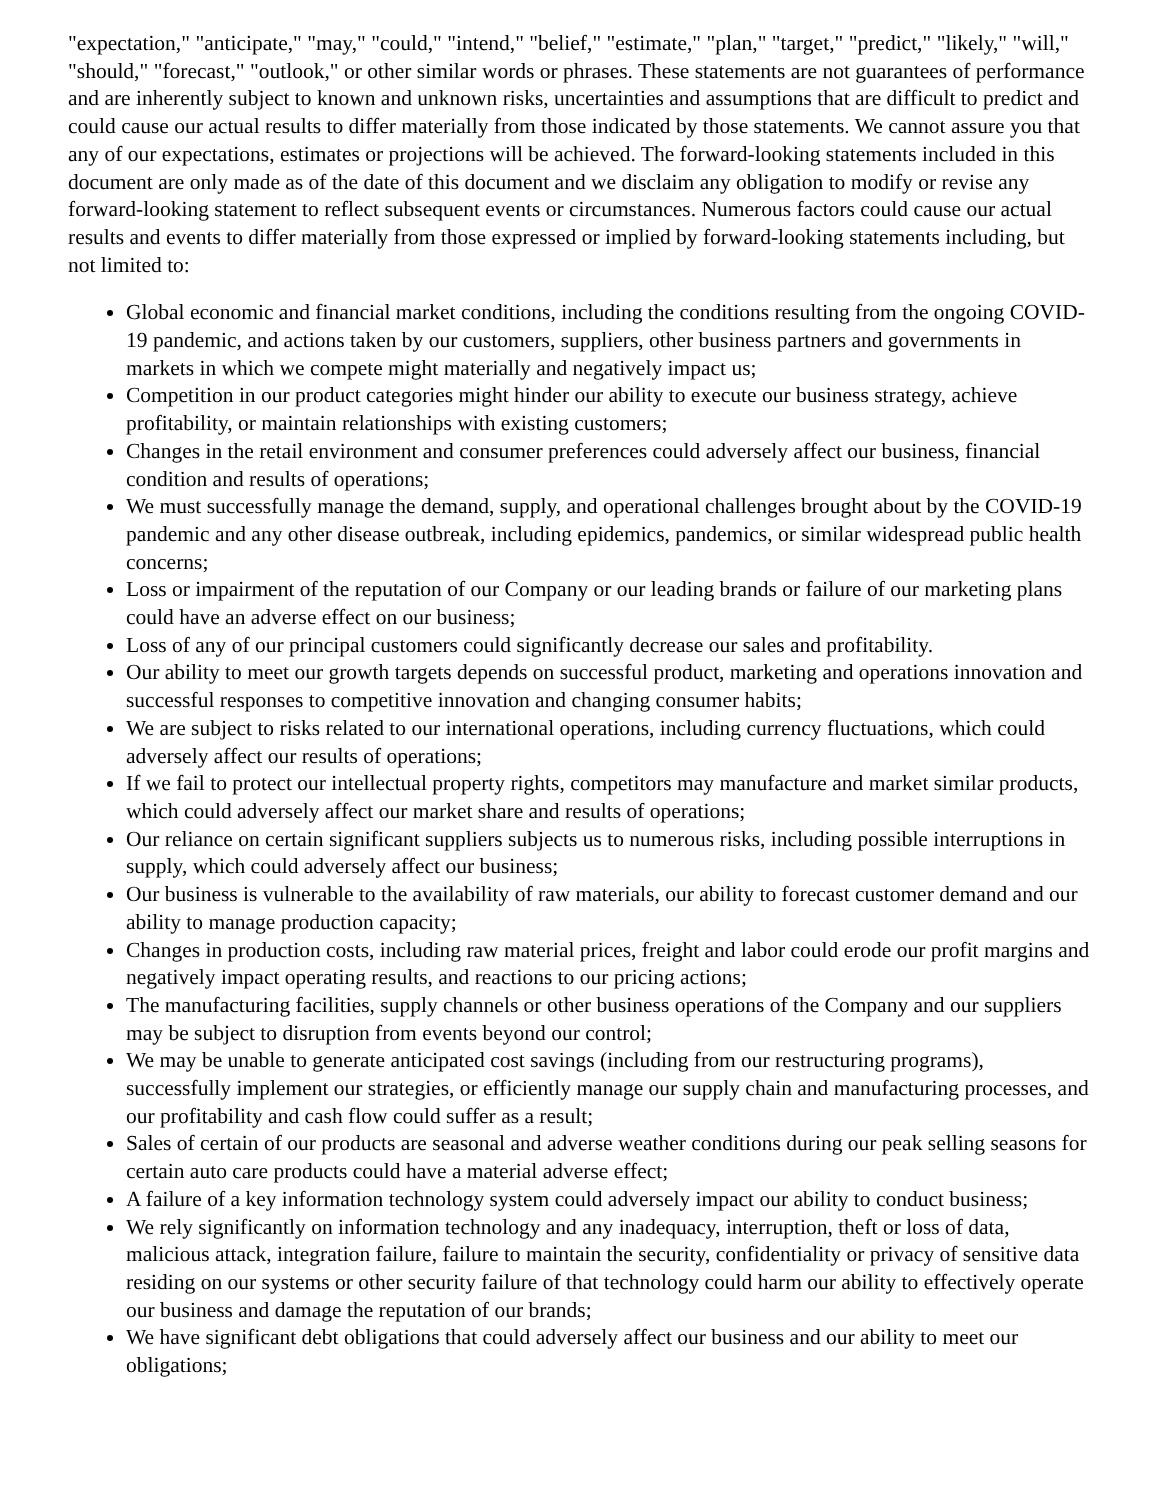"expectation," "anticipate," "may," "could," "intend," "belief," "estimate," "plan," "target," "predict," "likely," "will," "should," "forecast," "outlook," or other similar words or phrases. These statements are not guarantees of performance and are inherently subject to known and unknown risks, uncertainties and assumptions that are difficult to predict and could cause our actual results to differ materially from those indicated by those statements. We cannot assure you that any of our expectations, estimates or projections will be achieved. The forward-looking statements included in this document are only made as of the date of this document and we disclaim any obligation to modify or revise any forward-looking statement to reflect subsequent events or circumstances. Numerous factors could cause our actual results and events to differ materially from those expressed or implied by forward-looking statements including, but not limited to:
Global economic and financial market conditions, including the conditions resulting from the ongoing COVID-19 pandemic, and actions taken by our customers, suppliers, other business partners and governments in markets in which we compete might materially and negatively impact us;
Competition in our product categories might hinder our ability to execute our business strategy, achieve profitability, or maintain relationships with existing customers;
Changes in the retail environment and consumer preferences could adversely affect our business, financial condition and results of operations;
We must successfully manage the demand, supply, and operational challenges brought about by the COVID-19 pandemic and any other disease outbreak, including epidemics, pandemics, or similar widespread public health concerns;
Loss or impairment of the reputation of our Company or our leading brands or failure of our marketing plans could have an adverse effect on our business;
Loss of any of our principal customers could significantly decrease our sales and profitability.
Our ability to meet our growth targets depends on successful product, marketing and operations innovation and successful responses to competitive innovation and changing consumer habits;
We are subject to risks related to our international operations, including currency fluctuations, which could adversely affect our results of operations;
If we fail to protect our intellectual property rights, competitors may manufacture and market similar products, which could adversely affect our market share and results of operations;
Our reliance on certain significant suppliers subjects us to numerous risks, including possible interruptions in supply, which could adversely affect our business;
Our business is vulnerable to the availability of raw materials, our ability to forecast customer demand and our ability to manage production capacity;
Changes in production costs, including raw material prices, freight and labor could erode our profit margins and negatively impact operating results, and reactions to our pricing actions;
The manufacturing facilities, supply channels or other business operations of the Company and our suppliers may be subject to disruption from events beyond our control;
We may be unable to generate anticipated cost savings (including from our restructuring programs), successfully implement our strategies, or efficiently manage our supply chain and manufacturing processes, and our profitability and cash flow could suffer as a result;
Sales of certain of our products are seasonal and adverse weather conditions during our peak selling seasons for certain auto care products could have a material adverse effect;
A failure of a key information technology system could adversely impact our ability to conduct business;
We rely significantly on information technology and any inadequacy, interruption, theft or loss of data, malicious attack, integration failure, failure to maintain the security, confidentiality or privacy of sensitive data residing on our systems or other security failure of that technology could harm our ability to effectively operate our business and damage the reputation of our brands;
We have significant debt obligations that could adversely affect our business and our ability to meet our obligations;